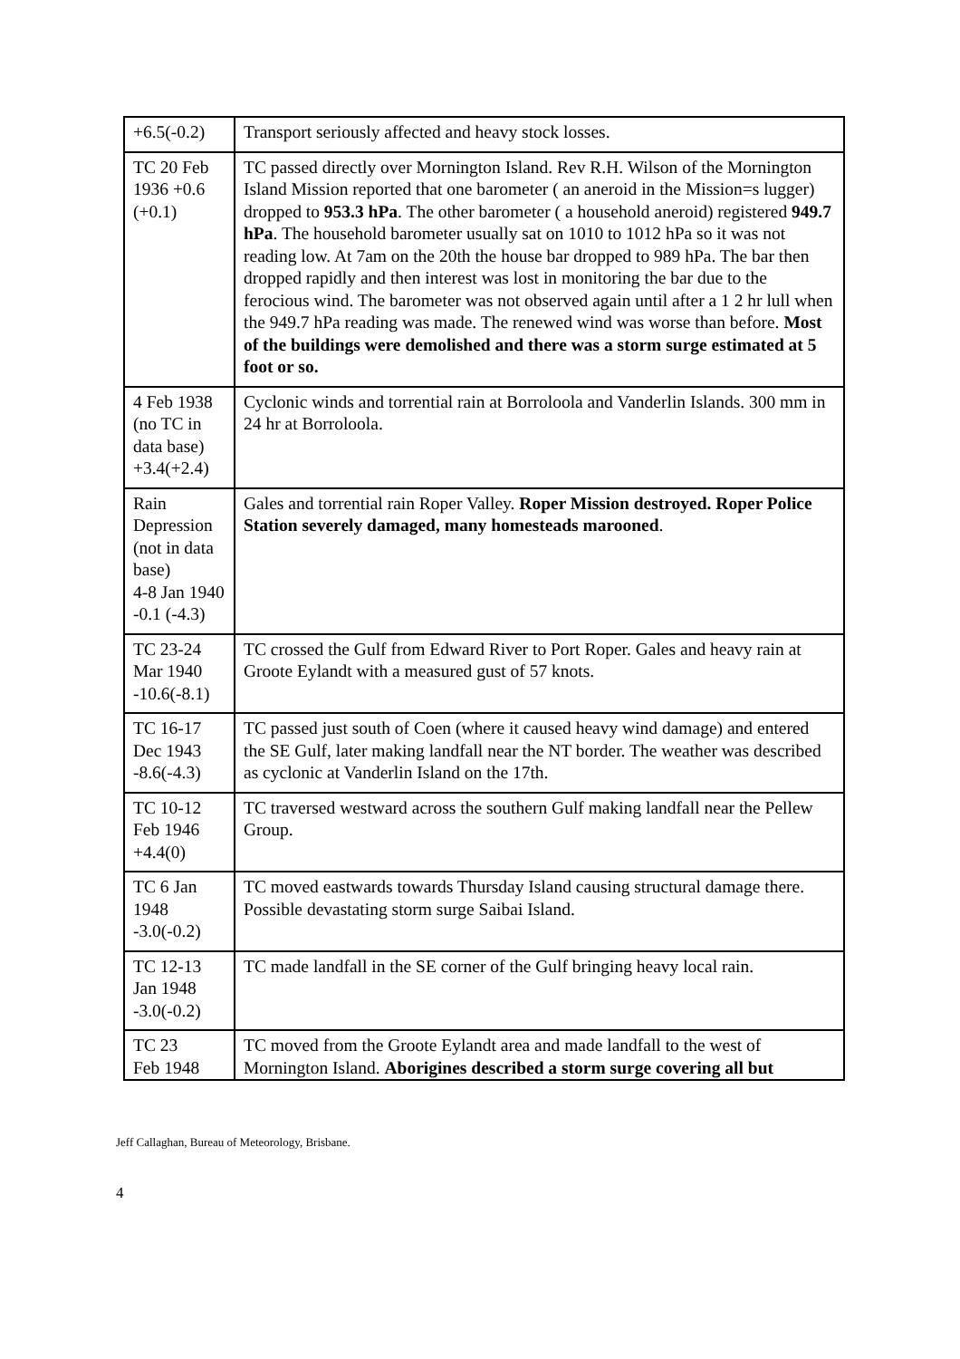| +6.5(-0.2) | Transport seriously affected and heavy stock losses. |
| TC 20 Feb 1936 +0.6 (+0.1) | TC passed directly over Mornington Island. Rev R.H. Wilson of the Mornington Island Mission reported that one barometer ( an aneroid in the Mission=s lugger) dropped to 953.3 hPa . The other barometer ( a household aneroid) registered 949.7 hPa . The household barometer usually sat on 1010 to 1012 hPa so it was not reading low. At 7am on the 20th the house bar dropped to 989 hPa. The bar then dropped rapidly and then interest was lost in monitoring the bar due to the ferocious wind. The barometer was not observed again until after a 1 2 hr lull when the 949.7 hPa reading was made. The renewed wind was worse than before. Most of the buildings were demolished and there was a storm surge estimated at 5 foot or so. |
| 4 Feb 1938 (no TC in data base) +3.4(+2.4) | Cyclonic winds and torrential rain at Borroloola and Vanderlin Islands. 300 mm in 24 hr at Borroloola. |
| Rain Depression (not in data base) 4-8 Jan 1940 -0.1 (-4.3) | Gales and torrential rain Roper Valley. Roper Mission destroyed. Roper Police Station severely damaged, many homesteads marooned . |
| TC 23-24 Mar 1940 -10.6(-8.1) | TC crossed the Gulf from Edward River to Port Roper. Gales and heavy rain at Groote Eylandt with a measured gust of 57 knots. |
| TC 16-17 Dec 1943 -8.6(-4.3) | TC passed just south of Coen (where it caused heavy wind damage) and entered the SE Gulf, later making landfall near the NT border. The weather was described as cyclonic at Vanderlin Island on the 17th. |
| TC 10-12 Feb 1946 +4.4(0) | TC traversed westward across the southern Gulf making landfall near the Pellew Group. |
| TC 6 Jan 1948 -3.0(-0.2) | TC moved eastwards towards Thursday Island causing structural damage there. Possible devastating storm surge Saibai Island. |
| TC 12-13 Jan 1948 -3.0(-0.2) | TC made landfall in the SE corner of the Gulf bringing heavy local rain. |
| TC 23 Feb 1948 | TC moved from the Groote Eylandt area and made landfall to the west of Mornington Island. Aborigines described a storm surge covering all but |
Jeff Callaghan, Bureau of Meteorology, Brisbane.
4